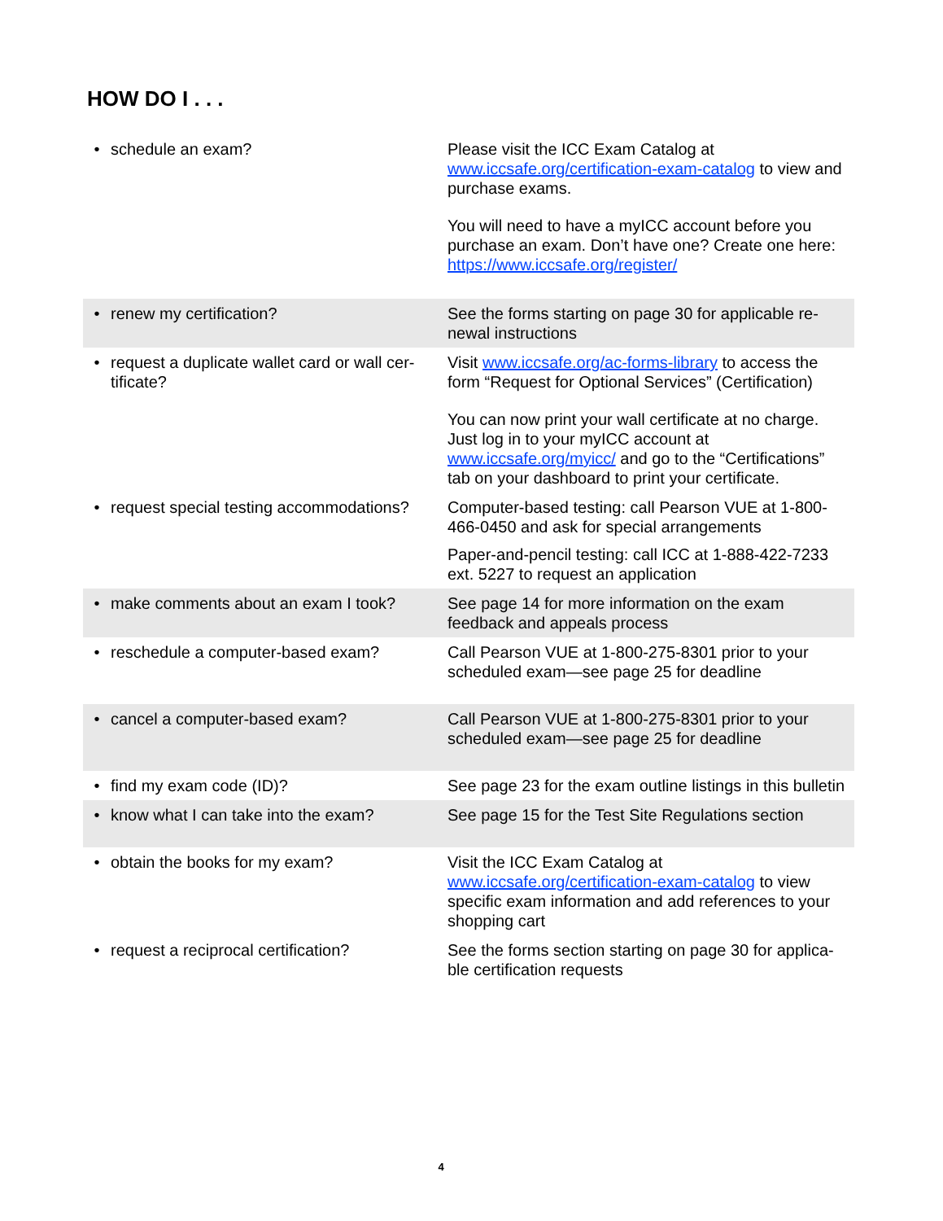HOW DO I . . .
| • | schedule an exam? | Please visit the ICC Exam Catalog at www.iccsafe.org/certification-exam-catalog to view and purchase exams. You will need to have a myICC account before you purchase an exam. Don’t have one? Create one here: https://www.iccsafe.org/register/ |
| • | renew my certification? | See the forms starting on page 30 for applicable re-newal instructions |
| • | request a duplicate wallet card or wall cer-tificate? | Visit www.iccsafe.org/ac-forms-library to access the form “Request for Optional Services” (Certification) You can now print your wall certificate at no charge. Just log in to your myICC account at www.iccsafe.org/myicc/ and go to the “Certifications” tab on your dashboard to print your certificate. |
| • | request special testing accommodations? | Computer-based testing: call Pearson VUE at 1-800-466-0450 and ask for special arrangements Paper-and-pencil testing: call ICC at 1-888-422-7233 ext. 5227 to request an application |
| • | make comments about an exam I took? | See page 14 for more information on the exam feedback and appeals process |
| • | reschedule a computer-based exam? | Call Pearson VUE at 1-800-275-8301 prior to your scheduled exam—see page 25 for deadline |
| • | cancel a computer-based exam? | Call Pearson VUE at 1-800-275-8301 prior to your scheduled exam—see page 25 for deadline |
| • | find my exam code (ID)? | See page 23 for the exam outline listings in this bulletin |
| • | know what I can take into the exam? | See page 15 for the Test Site Regulations section |
| • | obtain the books for my exam? | Visit the ICC Exam Catalog at www.iccsafe.org/certification-exam-catalog to view specific exam information and add references to your shopping cart |
| • | request a reciprocal certification? | See the forms section starting on page 30 for applica-ble certification requests |
4